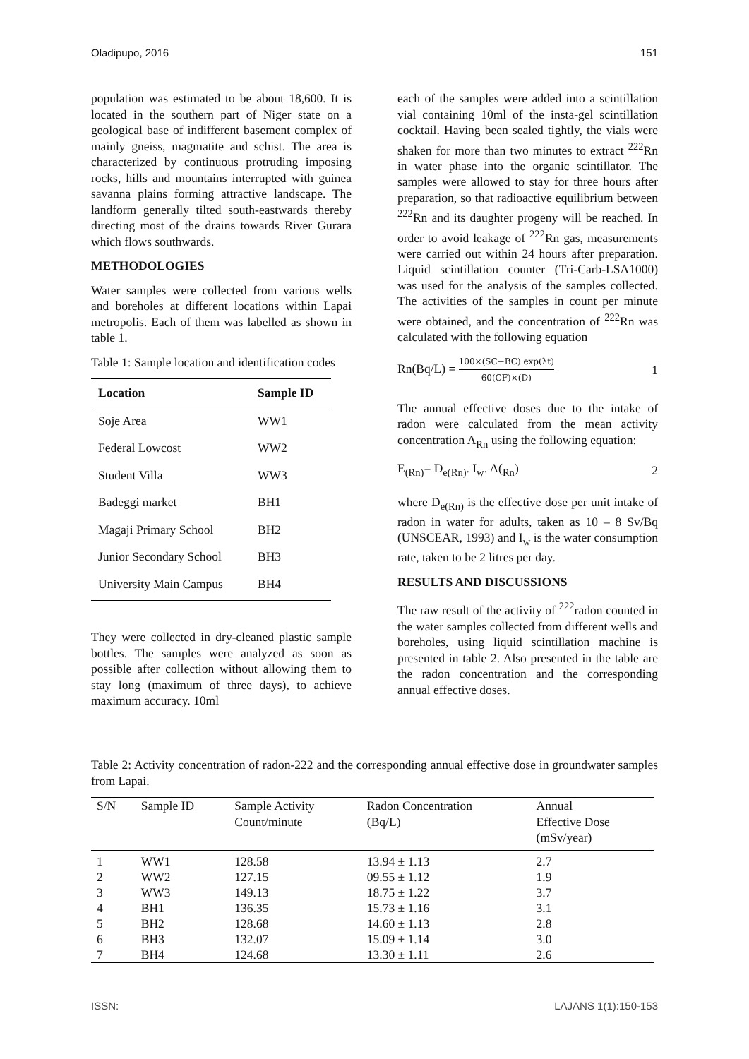Oladipupo, 2016 151
population was estimated to be about 18,600. It is located in the southern part of Niger state on a geological base of indifferent basement complex of mainly gneiss, magmatite and schist. The area is characterized by continuous protruding imposing rocks, hills and mountains interrupted with guinea savanna plains forming attractive landscape. The landform generally tilted south-eastwards thereby directing most of the drains towards River Gurara which flows southwards.
METHODOLOGIES
Water samples were collected from various wells and boreholes at different locations within Lapai metropolis. Each of them was labelled as shown in table 1.
Table 1: Sample location and identification codes
| Location | Sample ID |
| --- | --- |
| Soje Area | WW1 |
| Federal Lowcost | WW2 |
| Student Villa | WW3 |
| Badeggi market | BH1 |
| Magaji Primary School | BH2 |
| Junior Secondary School | BH3 |
| University Main Campus | BH4 |
They were collected in dry-cleaned plastic sample bottles. The samples were analyzed as soon as possible after collection without allowing them to stay long (maximum of three days), to achieve maximum accuracy. 10ml
each of the samples were added into a scintillation vial containing 10ml of the insta-gel scintillation cocktail. Having been sealed tightly, the vials were shaken for more than two minutes to extract <sup>222</sup>Rn in water phase into the organic scintillator. The samples were allowed to stay for three hours after preparation, so that radioactive equilibrium between <sup>222</sup>Rn and its daughter progeny will be reached. In order to avoid leakage of <sup>222</sup>Rn gas, measurements were carried out within 24 hours after preparation. Liquid scintillation counter (Tri-Carb-LSA1000) was used for the analysis of the samples collected. The activities of the samples in count per minute were obtained, and the concentration of <sup>222</sup>Rn was calculated with the following equation
Rn(Bq/L) = 100×(SC−BC) exp(λt) 60(CF)×(D) 1
The annual effective doses due to the intake of radon were calculated from the mean activity concentration A<sub>Rn</sub> using the following equation:
E<sub>(Rn)</sub>= D<sub>e(Rn)</sub>. I<sub>w</sub>. A(<sub>Rn</sub>) 2
where D<sub>e(Rn)</sub> is the effective dose per unit intake of radon in water for adults, taken as 10 – 8 Sv/Bq (UNSCEAR, 1993) and I<sub>w</sub> is the water consumption rate, taken to be 2 litres per day.
RESULTS AND DISCUSSIONS
The raw result of the activity of <sup>222</sup>radon counted in the water samples collected from different wells and boreholes, using liquid scintillation machine is presented in table 2. Also presented in the table are the radon concentration and the corresponding annual effective doses.
Table 2: Activity concentration of radon-222 and the corresponding annual effective dose in groundwater samples from Lapai.
| S/N | Sample ID | Sample Activity Count/minute | Radon Concentration (Bq/L) | Annual Effective Dose (mSv/year) |
| --- | --- | --- | --- | --- |
| 1 | WW1 | 128.58 | 13.94 ± 1.13 | 2.7 |
| 2 | WW2 | 127.15 | 09.55 ± 1.12 | 1.9 |
| 3 | WW3 | 149.13 | 18.75 ± 1.22 | 3.7 |
| 4 | BH1 | 136.35 | 15.73 ± 1.16 | 3.1 |
| 5 | BH2 | 128.68 | 14.60 ± 1.13 | 2.8 |
| 6 | BH3 | 132.07 | 15.09 ± 1.14 | 3.0 |
| 7 | BH4 | 124.68 | 13.30 ± 1.11 | 2.6 |
ISSN: LAJANS 1(1):150-153